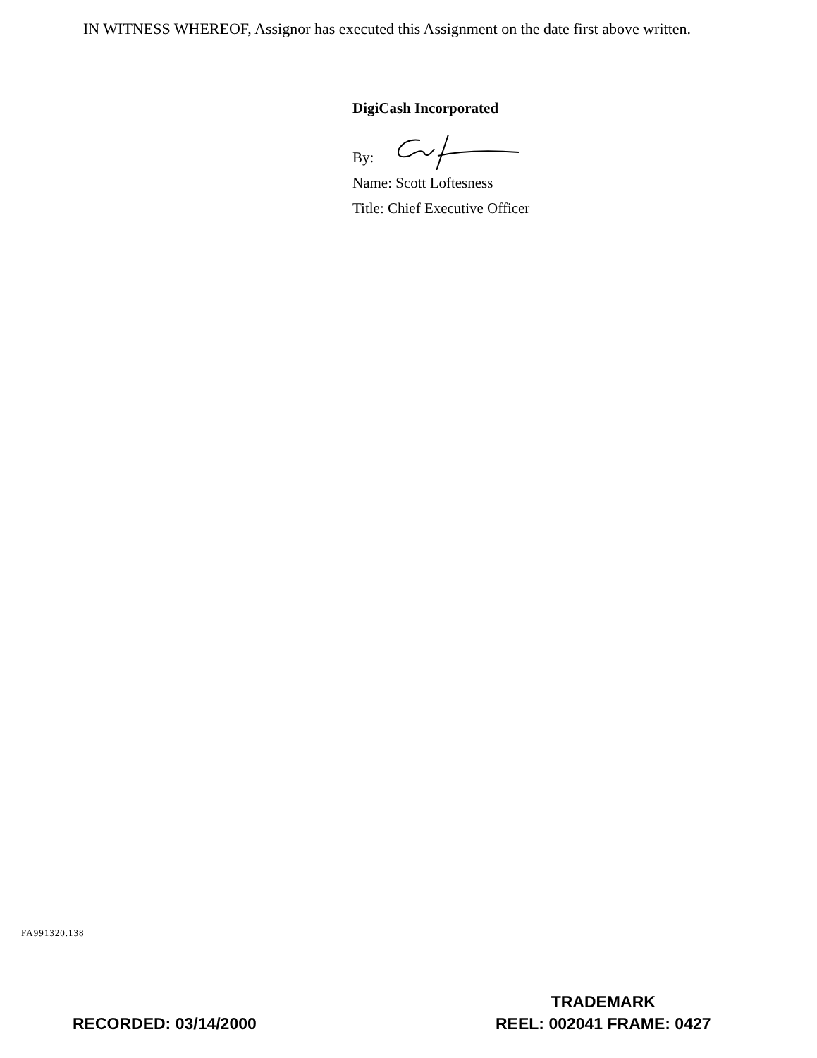IN WITNESS WHEREOF, Assignor has executed this Assignment on the date first above written.
DigiCash Incorporated
By:
Name: Scott Loftesness
Title: Chief Executive Officer
FA991320.138
RECORDED: 03/14/2000
TRADEMARK
REEL: 002041 FRAME: 0427